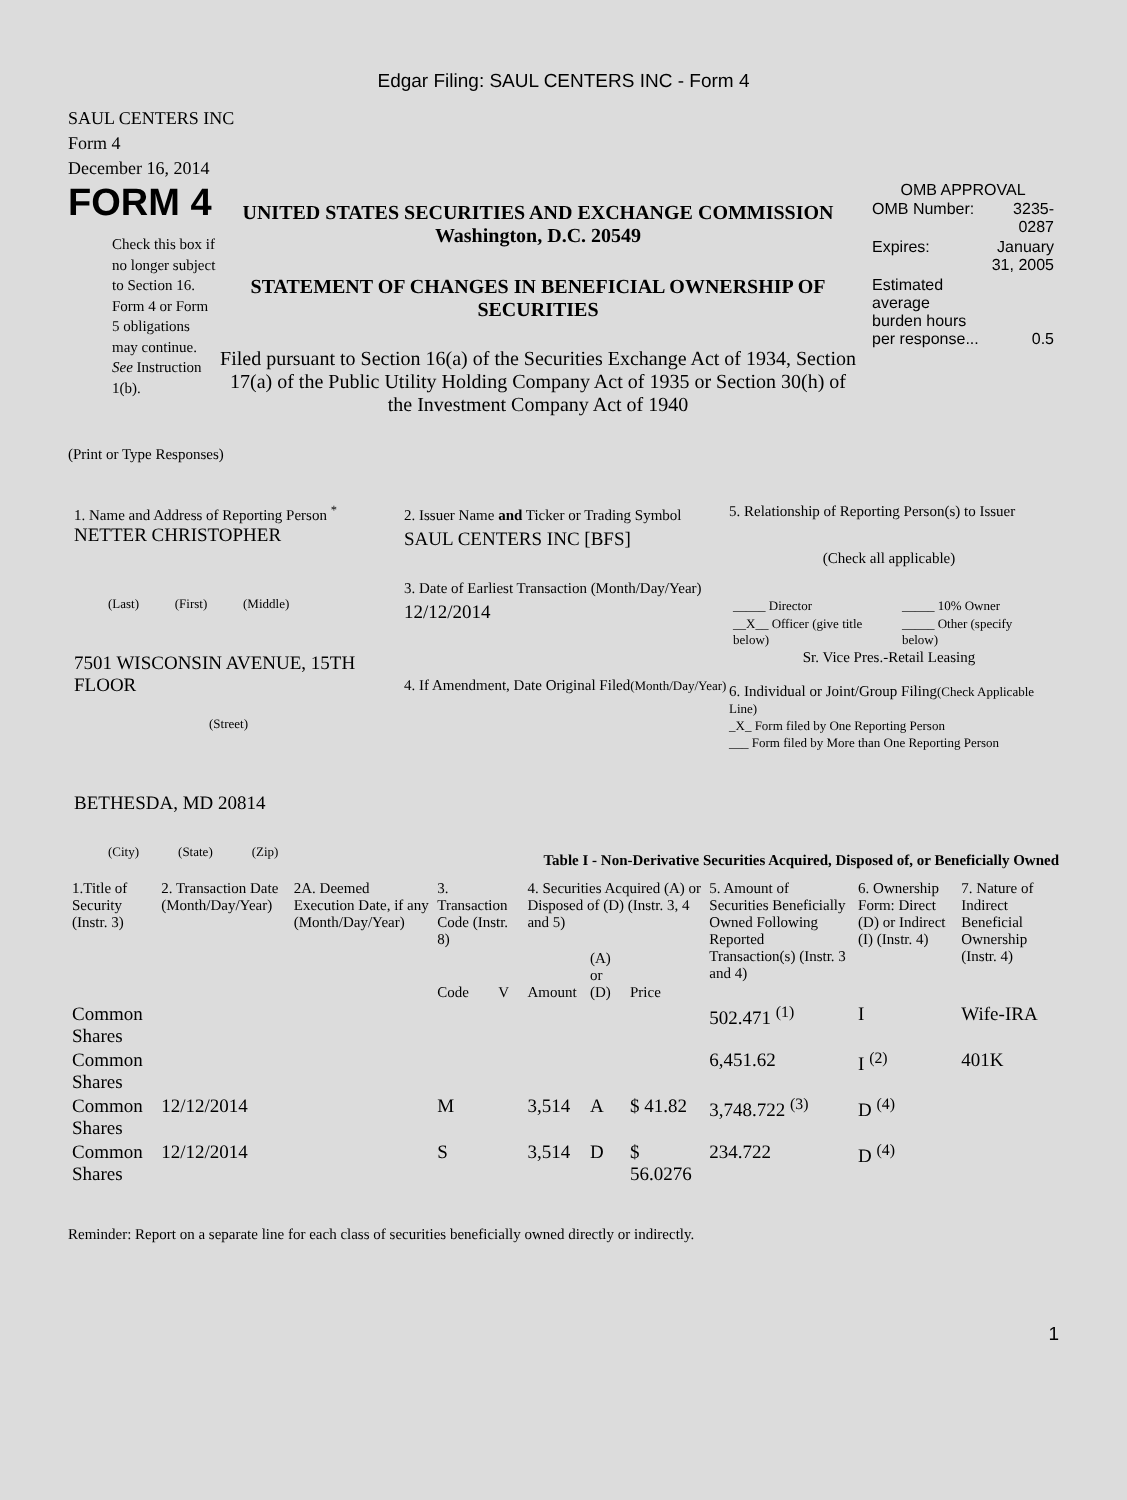Edgar Filing: SAUL CENTERS INC - Form 4
SAUL CENTERS INC
Form 4
December 16, 2014
FORM 4
Check this box if no longer subject to Section 16. Form 4 or Form 5 obligations may continue. See Instruction 1(b).
UNITED STATES SECURITIES AND EXCHANGE COMMISSION
Washington, D.C. 20549
STATEMENT OF CHANGES IN BENEFICIAL OWNERSHIP OF SECURITIES
Filed pursuant to Section 16(a) of the Securities Exchange Act of 1934, Section 17(a) of the Public Utility Holding Company Act of 1935 or Section 30(h) of the Investment Company Act of 1940
OMB APPROVAL
| OMB Number: | 3235-0287 |
| Expires: | January 31, 2005 |
| Estimated average burden hours per response... | 0.5 |
(Print or Type Responses)
1. Name and Address of Reporting Person <sup>*</sup>
NETTER CHRISTOPHER
(Last) (First) (Middle)
7501 WISCONSIN AVENUE, 15TH FLOOR
(Street)
BETHESDA, MD 20814
(City) (State) (Zip)
2. Issuer Name and Ticker or Trading Symbol
SAUL CENTERS INC [BFS]
3. Date of Earliest Transaction (Month/Day/Year)
12/12/2014
4. If Amendment, Date Original Filed(Month/Day/Year)
5. Relationship of Reporting Person(s) to Issuer
(Check all applicable)
| _____ Director | _____ 10% Owner |
| __X__ Officer (give title below) | _____ Other (specify below) |
Sr. Vice Pres.-Retail Leasing
6. Individual or Joint/Group Filing(Check Applicable Line)
_X_ Form filed by One Reporting Person
___ Form filed by More than One Reporting Person
Table I - Non-Derivative Securities Acquired, Disposed of, or Beneficially Owned
| 1.Title of Security (Instr. 3) | 2. Transaction Date (Month/Day/Year) | 2A. Deemed Execution Date, if any (Month/Day/Year) | 3. Transaction Code (Instr. 8) | | 4. Securities Acquired (A) or Disposed of (D) (Instr. 3, 4 and 5) | | | 5. Amount of Securities Beneficially Owned Following Reported Transaction(s) (Instr. 3 and 4) | 6. Ownership Form: Direct (D) or Indirect (I) (Instr. 4) | 7. Nature of Indirect Beneficial Ownership (Instr. 4) |
| --- | --- | --- | --- | --- | --- | --- | --- | --- | --- | --- |
| | | | Code | V | Amount | (A) or (D) | Price | | | |
| Common Shares | | | | | | | | 502.471 <sup>(1)</sup> | I | Wife-IRA |
| Common Shares | | | | | | | | 6,451.62 | I <sup>(2)</sup> | 401K |
| Common Shares | 12/12/2014 | | M | | 3,514 | A | $ 41.82 | 3,748.722 <sup>(3)</sup> | D <sup>(4)</sup> | |
| Common Shares | 12/12/2014 | | S | | 3,514 | D | $ 56.0276 | 234.722 | D <sup>(4)</sup> | |
Reminder: Report on a separate line for each class of securities beneficially owned directly or indirectly.
1